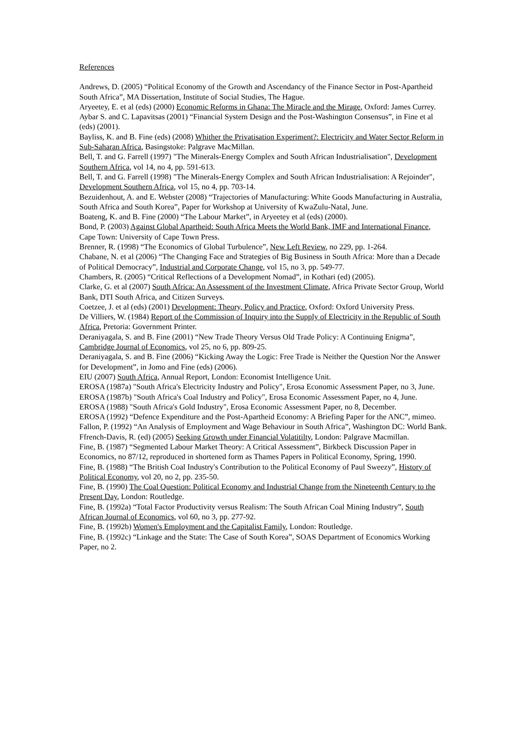References
Andrews, D. (2005) “Political Economy of the Growth and Ascendancy of the Finance Sector in Post-Apartheid South Africa”, MA Dissertation, Institute of Social Studies, The Hague.
Aryeetey, E. et al (eds) (2000) Economic Reforms in Ghana: The Miracle and the Mirage, Oxford: James Currey.
Aybar S. and C. Lapavitsas (2001) “Financial System Design and the Post-Washington Consensus”, in Fine et al (eds) (2001).
Bayliss, K. and B. Fine (eds) (2008) Whither the Privatisation Experiment?: Electricity and Water Sector Reform in Sub-Saharan Africa, Basingstoke: Palgrave MacMillan.
Bell, T. and G. Farrell (1997) "The Minerals-Energy Complex and South African Industrialisation", Development Southern Africa, vol 14, no 4, pp. 591-613.
Bell, T. and G. Farrell (1998) "The Minerals-Energy Complex and South African Industrialisation: A Rejoinder", Development Southern Africa, vol 15, no 4, pp. 703-14.
Bezuidenhout, A. and E. Webster (2008) “Trajectories of Manufacturing: White Goods Manufacturing in Australia, South Africa and South Korea”, Paper for Workshop at University of KwaZulu-Natal, June.
Boateng, K. and B. Fine (2000) “The Labour Market”, in Aryeetey et al (eds) (2000).
Bond, P. (2003) Against Global Apartheid: South Africa Meets the World Bank, IMF and International Finance, Cape Town: University of Cape Town Press.
Brenner, R. (1998) “The Economics of Global Turbulence”, New Left Review, no 229, pp. 1-264.
Chabane, N. et al (2006) “The Changing Face and Strategies of Big Business in South Africa: More than a Decade of Political Democracy”, Industrial and Corporate Change, vol 15, no 3, pp. 549-77.
Chambers, R. (2005) “Critical Reflections of a Development Nomad”, in Kothari (ed) (2005).
Clarke, G. et al (2007) South Africa: An Assessment of the Investment Climate, Africa Private Sector Group, World Bank, DTI South Africa, and Citizen Surveys.
Coetzee, J. et al (eds) (2001) Development: Theory, Policy and Practice, Oxford: Oxford University Press.
De Villiers, W. (1984) Report of the Commission of Inquiry into the Supply of Electricity in the Republic of South Africa, Pretoria: Government Printer.
Deraniyagala, S. and B. Fine (2001) “New Trade Theory Versus Old Trade Policy: A Continuing Enigma”, Cambridge Journal of Economics, vol 25, no 6, pp. 809-25.
Deraniyagala, S. and B. Fine (2006) “Kicking Away the Logic: Free Trade is Neither the Question Nor the Answer for Development”, in Jomo and Fine (eds) (2006).
EIU (2007) South Africa, Annual Report, London: Economist Intelligence Unit.
EROSA (1987a) "South Africa's Electricity Industry and Policy", Erosa Economic Assessment Paper, no 3, June.
EROSA (1987b) "South Africa's Coal Industry and Policy", Erosa Economic Assessment Paper, no 4, June.
EROSA (1988) "South Africa's Gold Industry", Erosa Economic Assessment Paper, no 8, December.
EROSA (1992) “Defence Expenditure and the Post-Apartheid Economy: A Briefing Paper for the ANC”, mimeo.
Fallon, P. (1992) “An Analysis of Employment and Wage Behaviour in South Africa”, Washington DC: World Bank.
Ffrench-Davis, R. (ed) (2005) Seeking Growth under Financial Volatitilty, London: Palgrave Macmillan.
Fine, B. (1987) “Segmented Labour Market Theory: A Critical Assessment”, Birkbeck Discussion Paper in Economics, no 87/12, reproduced in shortened form as Thames Papers in Political Economy, Spring, 1990.
Fine, B. (1988) “The British Coal Industry's Contribution to the Political Economy of Paul Sweezy”, History of Political Economy, vol 20, no 2, pp. 235-50.
Fine, B. (1990) The Coal Question: Political Economy and Industrial Change from the Nineteenth Century to the Present Day, London: Routledge.
Fine, B. (1992a) “Total Factor Productivity versus Realism: The South African Coal Mining Industry”, South African Journal of Economics, vol 60, no 3, pp. 277-92.
Fine, B. (1992b) Women's Employment and the Capitalist Family, London: Routledge.
Fine, B. (1992c) “Linkage and the State: The Case of South Korea”, SOAS Department of Economics Working Paper, no 2.